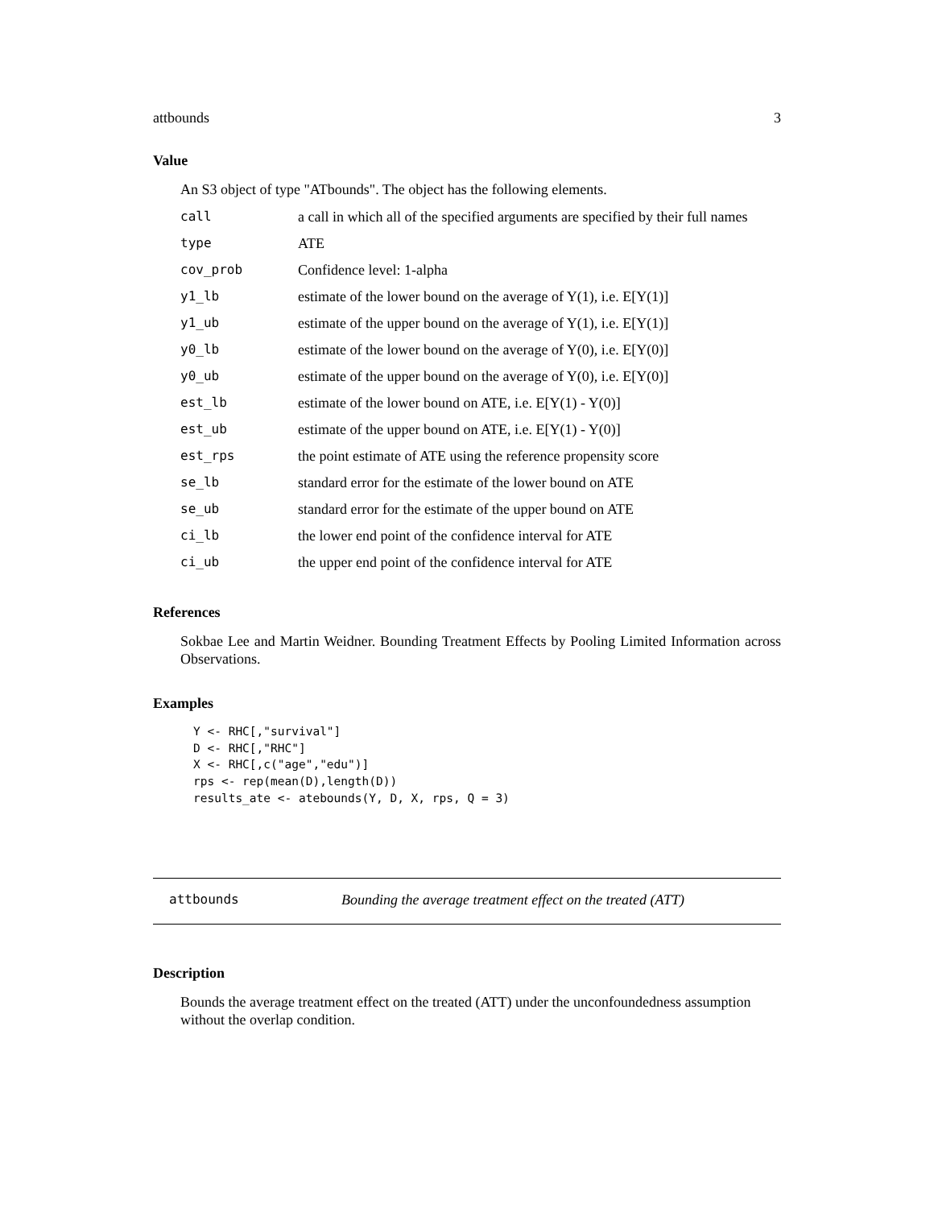attbounds 3
Value
An S3 object of type "ATbounds". The object has the following elements.
| call | a call in which all of the specified arguments are specified by their full names |
| type | ATE |
| cov_prob | Confidence level: 1-alpha |
| y1_lb | estimate of the lower bound on the average of Y(1), i.e. E[Y(1)] |
| y1_ub | estimate of the upper bound on the average of Y(1), i.e. E[Y(1)] |
| y0_lb | estimate of the lower bound on the average of Y(0), i.e. E[Y(0)] |
| y0_ub | estimate of the upper bound on the average of Y(0), i.e. E[Y(0)] |
| est_lb | estimate of the lower bound on ATE, i.e. E[Y(1) - Y(0)] |
| est_ub | estimate of the upper bound on ATE, i.e. E[Y(1) - Y(0)] |
| est_rps | the point estimate of ATE using the reference propensity score |
| se_lb | standard error for the estimate of the lower bound on ATE |
| se_ub | standard error for the estimate of the upper bound on ATE |
| ci_lb | the lower end point of the confidence interval for ATE |
| ci_ub | the upper end point of the confidence interval for ATE |
References
Sokbae Lee and Martin Weidner. Bounding Treatment Effects by Pooling Limited Information across Observations.
Examples
Y <- RHC[,"survival"]
D <- RHC[,"RHC"]
X <- RHC[,c("age","edu")]
rps <- rep(mean(D),length(D))
results_ate <- atebounds(Y, D, X, rps, Q = 3)
attbounds Bounding the average treatment effect on the treated (ATT)
Description
Bounds the average treatment effect on the treated (ATT) under the unconfoundedness assumption without the overlap condition.